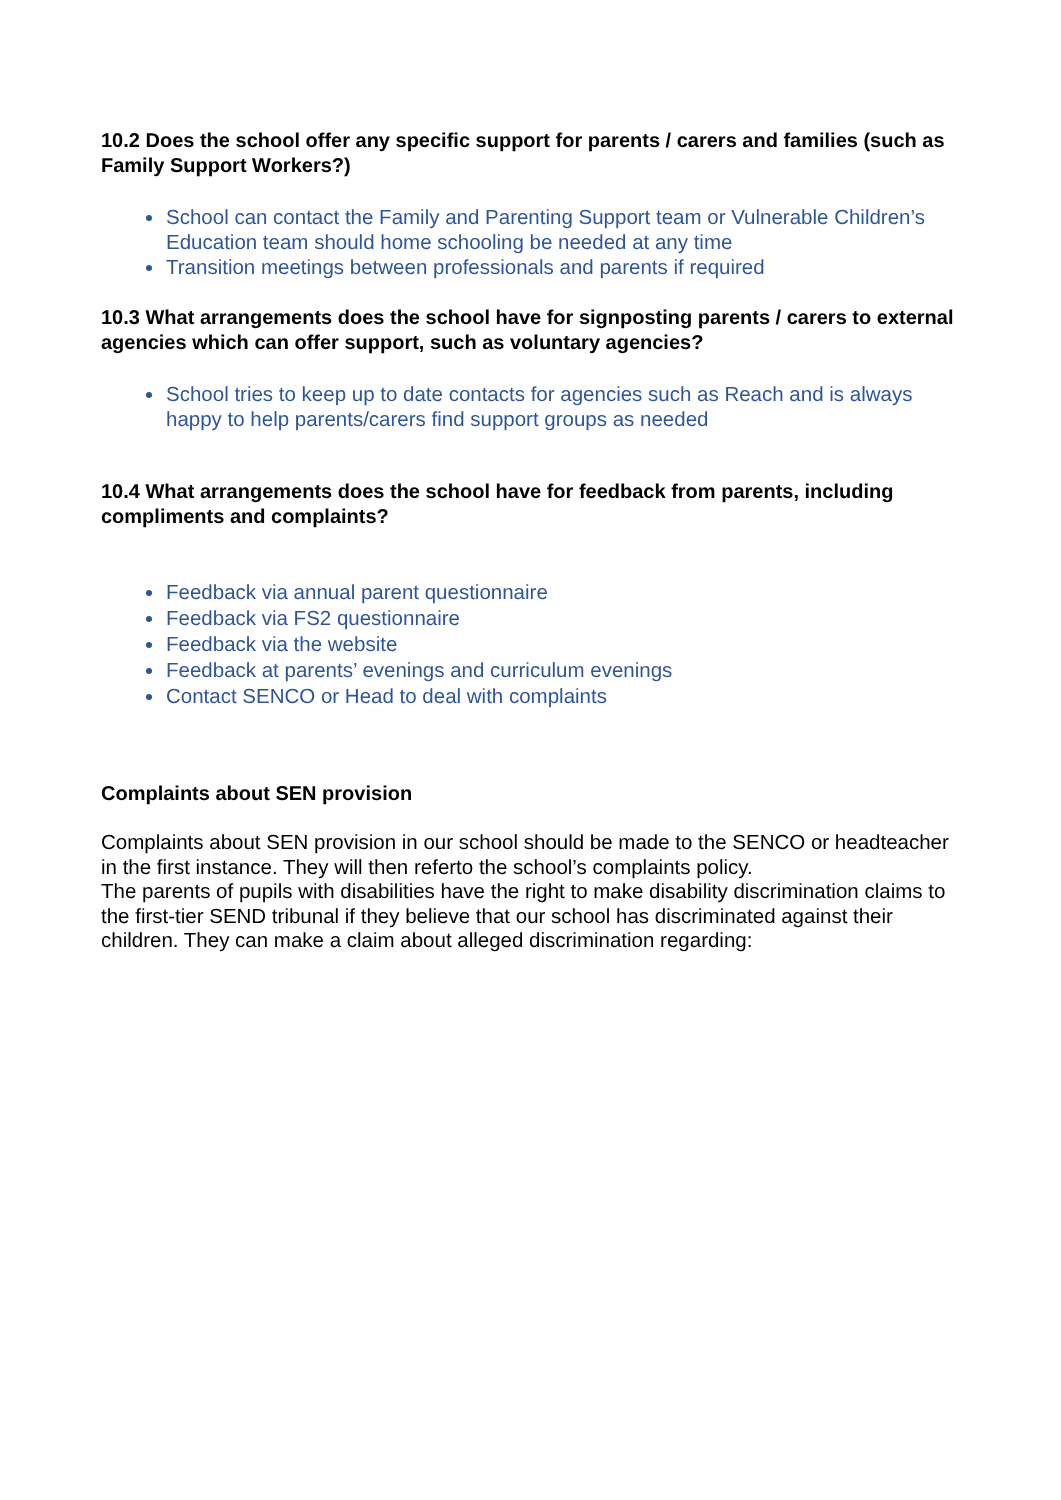10.2 Does the school offer any specific support for parents / carers and families (such as Family Support Workers?)
School can contact the Family and Parenting Support team or Vulnerable Children’s Education team should home schooling be needed at any time
Transition meetings between professionals and parents if required
10.3 What arrangements does the school have for signposting parents / carers to external agencies which can offer support, such as voluntary agencies?
School tries to keep up to date contacts for agencies such as Reach and is always happy to help parents/carers find support groups as needed
10.4 What arrangements does the school have for feedback from parents, including compliments and complaints?
Feedback via annual parent questionnaire
Feedback via FS2 questionnaire
Feedback via the website
Feedback at parents’ evenings and curriculum evenings
Contact SENCO or Head to deal with complaints
Complaints about SEN provision
Complaints about SEN provision in our school should be made to the SENCO or headteacher in the first instance. They will then referto the school’s complaints policy.
The parents of pupils with disabilities have the right to make disability discrimination claims to the first-tier SEND tribunal if they believe that our school has discriminated against their children. They can make a claim about alleged discrimination regarding: